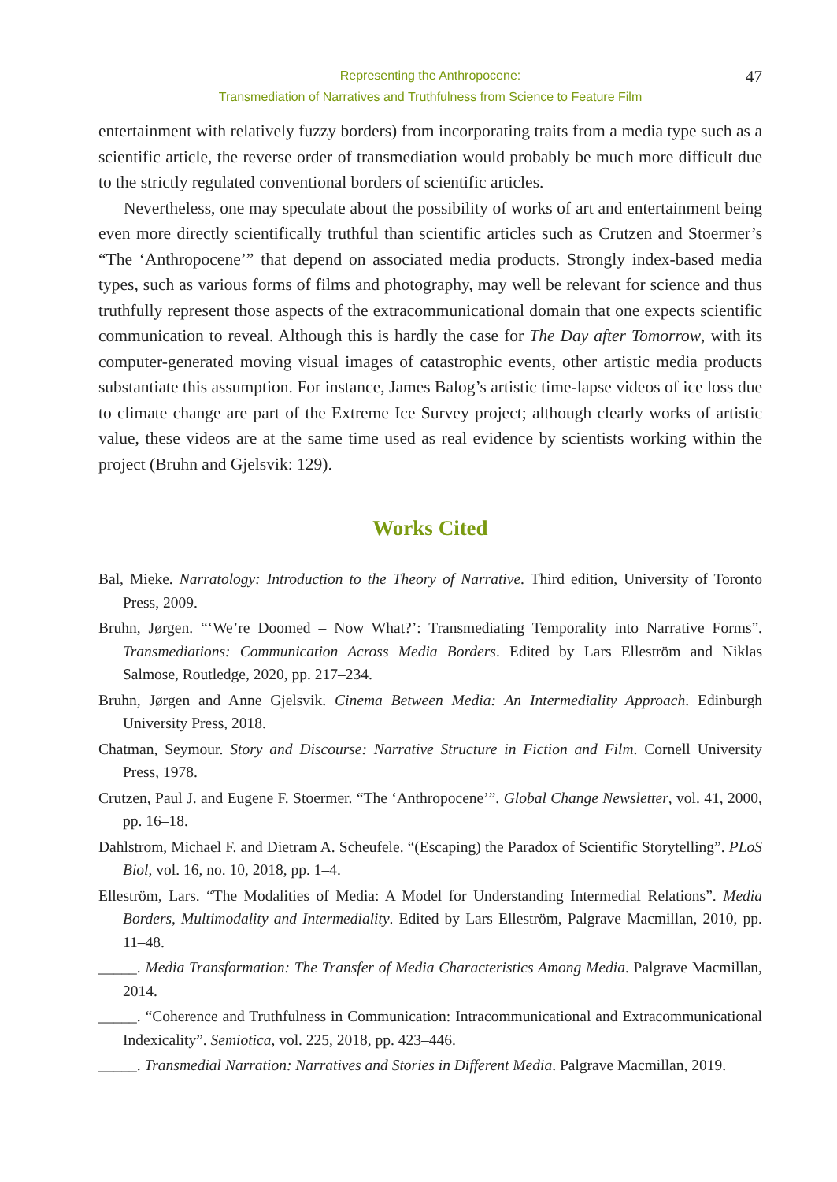Representing the Anthropocene:
Transmediation of Narratives and Truthfulness from Science to Feature Film
47
entertainment with relatively fuzzy borders) from incorporating traits from a media type such as a scientific article, the reverse order of transmediation would probably be much more difficult due to the strictly regulated conventional borders of scientific articles.
Nevertheless, one may speculate about the possibility of works of art and entertainment being even more directly scientifically truthful than scientific articles such as Crutzen and Stoermer’s “The ‘Anthropocene’” that depend on associated media products. Strongly index-based media types, such as various forms of films and photography, may well be relevant for science and thus truthfully represent those aspects of the extracommunicational domain that one expects scientific communication to reveal. Although this is hardly the case for The Day after Tomorrow, with its computer-generated moving visual images of catastrophic events, other artistic media products substantiate this assumption. For instance, James Balog’s artistic time-lapse videos of ice loss due to climate change are part of the Extreme Ice Survey project; although clearly works of artistic value, these videos are at the same time used as real evidence by scientists working within the project (Bruhn and Gjelsvik: 129).
Works Cited
Bal, Mieke. Narratology: Introduction to the Theory of Narrative. Third edition, University of Toronto Press, 2009.
Bruhn, Jørgen. “‘We’re Doomed – Now What?’: Transmediating Temporality into Narrative Forms”. Transmediations: Communication Across Media Borders. Edited by Lars Elleström and Niklas Salmose, Routledge, 2020, pp. 217–234.
Bruhn, Jørgen and Anne Gjelsvik. Cinema Between Media: An Intermediality Approach. Edinburgh University Press, 2018.
Chatman, Seymour. Story and Discourse: Narrative Structure in Fiction and Film. Cornell University Press, 1978.
Crutzen, Paul J. and Eugene F. Stoermer. “The ‘Anthropocene’”. Global Change Newsletter, vol. 41, 2000, pp. 16–18.
Dahlstrom, Michael F. and Dietram A. Scheufele. “(Escaping) the Paradox of Scientific Storytelling”. PLoS Biol, vol. 16, no. 10, 2018, pp. 1–4.
Elleström, Lars. “The Modalities of Media: A Model for Understanding Intermedial Relations”. Media Borders, Multimodality and Intermediality. Edited by Lars Elleström, Palgrave Macmillan, 2010, pp. 11–48.
_____. Media Transformation: The Transfer of Media Characteristics Among Media. Palgrave Macmillan, 2014.
_____. “Coherence and Truthfulness in Communication: Intracommunicational and Extracommunicational Indexicality”. Semiotica, vol. 225, 2018, pp. 423–446.
_____. Transmedial Narration: Narratives and Stories in Different Media. Palgrave Macmillan, 2019.